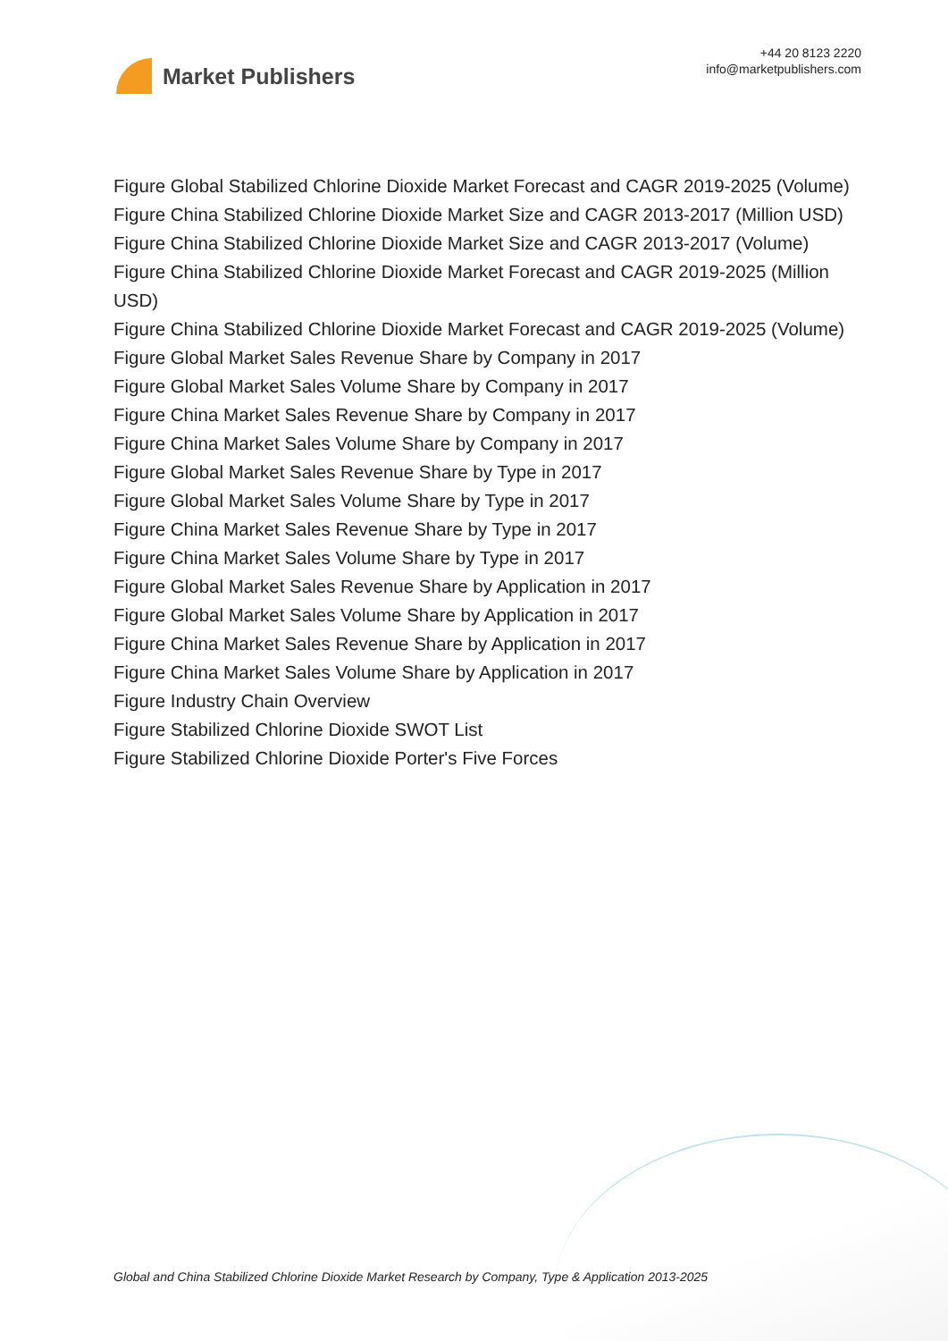Market Publishers
+44 20 8123 2220
info@marketpublishers.com
Figure Global Stabilized Chlorine Dioxide Market Forecast and CAGR 2019-2025 (Volume)
Figure China Stabilized Chlorine Dioxide Market Size and CAGR 2013-2017 (Million USD)
Figure China Stabilized Chlorine Dioxide Market Size and CAGR 2013-2017 (Volume)
Figure China Stabilized Chlorine Dioxide Market Forecast and CAGR 2019-2025 (Million USD)
Figure China Stabilized Chlorine Dioxide Market Forecast and CAGR 2019-2025 (Volume)
Figure Global Market Sales Revenue Share by Company in 2017
Figure Global Market Sales Volume Share by Company in 2017
Figure China Market Sales Revenue Share by Company in 2017
Figure China Market Sales Volume Share by Company in 2017
Figure Global Market Sales Revenue Share by Type in 2017
Figure Global Market Sales Volume Share by Type in 2017
Figure China Market Sales Revenue Share by Type in 2017
Figure China Market Sales Volume Share by Type in 2017
Figure Global Market Sales Revenue Share by Application in 2017
Figure Global Market Sales Volume Share by Application in 2017
Figure China Market Sales Revenue Share by Application in 2017
Figure China Market Sales Volume Share by Application in 2017
Figure Industry Chain Overview
Figure Stabilized Chlorine Dioxide SWOT List
Figure Stabilized Chlorine Dioxide Porter's Five Forces
Global and China Stabilized Chlorine Dioxide Market Research by Company, Type & Application 2013-2025